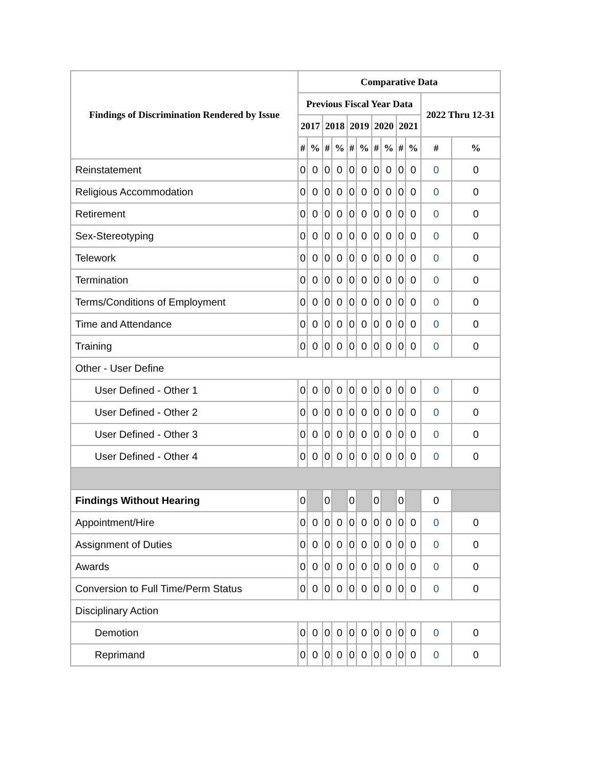| Findings of Discrimination Rendered by Issue | Comparative Data | | | | | | | | | | | |
| --- | --- | --- | --- | --- | --- | --- | --- | --- | --- | --- | --- | --- |
| | Previous Fiscal Year Data | | | | | | | | | | 2022 Thru 12-31 | |
| | 2017 | | 2018 | | 2019 | | 2020 | | 2021 | | | |
| | # | % | # | % | # | % | # | % | # | % | # | % |
| Reinstatement | 0 | 0 | 0 | 0 | 0 | 0 | 0 | 0 | 0 | 0 | 0 | 0 |
| Religious Accommodation | 0 | 0 | 0 | 0 | 0 | 0 | 0 | 0 | 0 | 0 | 0 | 0 |
| Retirement | 0 | 0 | 0 | 0 | 0 | 0 | 0 | 0 | 0 | 0 | 0 | 0 |
| Sex-Stereotyping | 0 | 0 | 0 | 0 | 0 | 0 | 0 | 0 | 0 | 0 | 0 | 0 |
| Telework | 0 | 0 | 0 | 0 | 0 | 0 | 0 | 0 | 0 | 0 | 0 | 0 |
| Termination | 0 | 0 | 0 | 0 | 0 | 0 | 0 | 0 | 0 | 0 | 0 | 0 |
| Terms/Conditions of Employment | 0 | 0 | 0 | 0 | 0 | 0 | 0 | 0 | 0 | 0 | 0 | 0 |
| Time and Attendance | 0 | 0 | 0 | 0 | 0 | 0 | 0 | 0 | 0 | 0 | 0 | 0 |
| Training | 0 | 0 | 0 | 0 | 0 | 0 | 0 | 0 | 0 | 0 | 0 | 0 |
| Other - User Define | | | | | | | | | | | | |
| User Defined - Other 1 | 0 | 0 | 0 | 0 | 0 | 0 | 0 | 0 | 0 | 0 | 0 | 0 |
| User Defined - Other 2 | 0 | 0 | 0 | 0 | 0 | 0 | 0 | 0 | 0 | 0 | 0 | 0 |
| User Defined - Other 3 | 0 | 0 | 0 | 0 | 0 | 0 | 0 | 0 | 0 | 0 | 0 | 0 |
| User Defined - Other 4 | 0 | 0 | 0 | 0 | 0 | 0 | 0 | 0 | 0 | 0 | 0 | 0 |
| Findings Without Hearing | 0 | | 0 | | 0 | | 0 | | 0 | | 0 | |
| Appointment/Hire | 0 | 0 | 0 | 0 | 0 | 0 | 0 | 0 | 0 | 0 | 0 | 0 |
| Assignment of Duties | 0 | 0 | 0 | 0 | 0 | 0 | 0 | 0 | 0 | 0 | 0 | 0 |
| Awards | 0 | 0 | 0 | 0 | 0 | 0 | 0 | 0 | 0 | 0 | 0 | 0 |
| Conversion to Full Time/Perm Status | 0 | 0 | 0 | 0 | 0 | 0 | 0 | 0 | 0 | 0 | 0 | 0 |
| Disciplinary Action | | | | | | | | | | | | |
| Demotion | 0 | 0 | 0 | 0 | 0 | 0 | 0 | 0 | 0 | 0 | 0 | 0 |
| Reprimand | 0 | 0 | 0 | 0 | 0 | 0 | 0 | 0 | 0 | 0 | 0 | 0 |